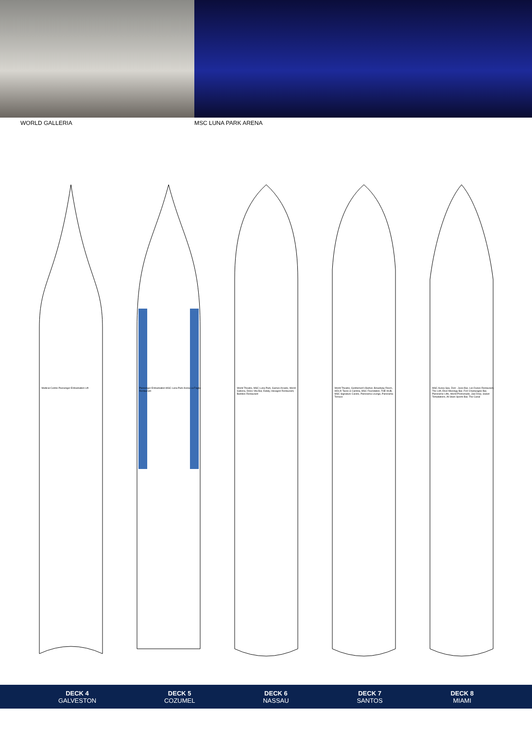WORLD GALLERIA MSC LUNA PARK ARENA
Medical Centre Passenger Embarkation Lift
Passenger Embarkation MSC Luna Park Arena La Foglia Restaurant
World Theatre, MSC Luna Park, Games Arcade, World Galleria, Dolce Vita Bar, Eataly, Hexagon Restaurant, Bubbles Restaurant
World Theatre, Gentlemen's Barber, Broadway Room, HOLA! Tacos & Cantina, MSC Foundation, THE HUB, MSC Signature Casino, Panorama Lounge, Panorama Terrace
MSC Aurea Spa, Zest - Juice Bar, Les Dunes Restaurant, The Loft, Elixir Mixology Bar, Fizz Champagne Bar, Panoramic Lifts, World Promenade, Jaw Drop, Sweet Temptations, All Stars Sports Bar, The Canal
DECK 4
GALVESTON
DECK 5
COZUMEL
DECK 6
NASSAU
DECK 7
SANTOS
DECK 8
MIAMI